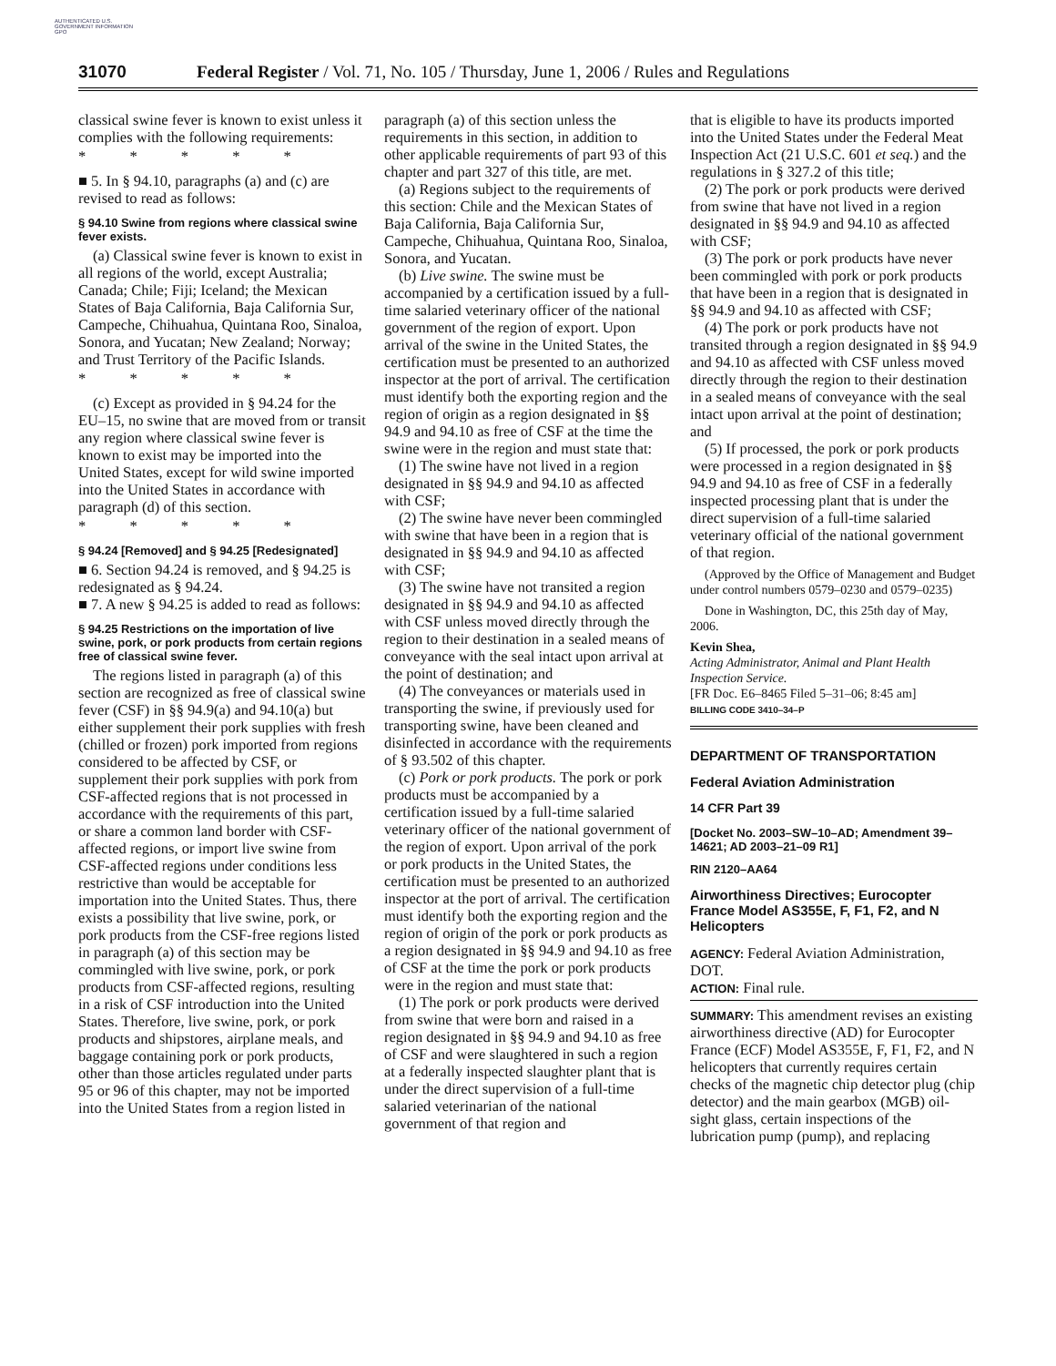AUTHENTICATED U.S. GOVERNMENT INFORMATION GPO
31070 Federal Register / Vol. 71, No. 105 / Thursday, June 1, 2006 / Rules and Regulations
classical swine fever is known to exist unless it complies with the following requirements:
* * * * *
■ 5. In § 94.10, paragraphs (a) and (c) are revised to read as follows:
§ 94.10 Swine from regions where classical swine fever exists.
(a) Classical swine fever is known to exist in all regions of the world, except Australia; Canada; Chile; Fiji; Iceland; the Mexican States of Baja California, Baja California Sur, Campeche, Chihuahua, Quintana Roo, Sinaloa, Sonora, and Yucatan; New Zealand; Norway; and Trust Territory of the Pacific Islands.
* * * * *
(c) Except as provided in § 94.24 for the EU–15, no swine that are moved from or transit any region where classical swine fever is known to exist may be imported into the United States, except for wild swine imported into the United States in accordance with paragraph (d) of this section.
* * * * *
§ 94.24 [Removed] and § 94.25 [Redesignated]
■ 6. Section 94.24 is removed, and § 94.25 is redesignated as § 94.24.
■ 7. A new § 94.25 is added to read as follows:
§ 94.25 Restrictions on the importation of live swine, pork, or pork products from certain regions free of classical swine fever.
The regions listed in paragraph (a) of this section are recognized as free of classical swine fever (CSF) in §§ 94.9(a) and 94.10(a) but either supplement their pork supplies with fresh (chilled or frozen) pork imported from regions considered to be affected by CSF, or supplement their pork supplies with pork from CSF-affected regions that is not processed in accordance with the requirements of this part, or share a common land border with CSF-affected regions, or import live swine from CSF-affected regions under conditions less restrictive than would be acceptable for importation into the United States. Thus, there exists a possibility that live swine, pork, or pork products from the CSF-free regions listed in paragraph (a) of this section may be commingled with live swine, pork, or pork products from CSF-affected regions, resulting in a risk of CSF introduction into the United States. Therefore, live swine, pork, or pork products and shipstores, airplane meals, and baggage containing pork or pork products, other than those articles regulated under parts 95 or 96 of this chapter, may not be imported into the United States from a region listed in
paragraph (a) of this section unless the requirements in this section, in addition to other applicable requirements of part 93 of this chapter and part 327 of this title, are met.
(a) Regions subject to the requirements of this section: Chile and the Mexican States of Baja California, Baja California Sur, Campeche, Chihuahua, Quintana Roo, Sinaloa, Sonora, and Yucatan.
(b) Live swine. The swine must be accompanied by a certification issued by a full-time salaried veterinary officer of the national government of the region of export. Upon arrival of the swine in the United States, the certification must be presented to an authorized inspector at the port of arrival. The certification must identify both the exporting region and the region of origin as a region designated in §§ 94.9 and 94.10 as free of CSF at the time the swine were in the region and must state that:
(1) The swine have not lived in a region designated in §§ 94.9 and 94.10 as affected with CSF;
(2) The swine have never been commingled with swine that have been in a region that is designated in §§ 94.9 and 94.10 as affected with CSF;
(3) The swine have not transited a region designated in §§ 94.9 and 94.10 as affected with CSF unless moved directly through the region to their destination in a sealed means of conveyance with the seal intact upon arrival at the point of destination; and
(4) The conveyances or materials used in transporting the swine, if previously used for transporting swine, have been cleaned and disinfected in accordance with the requirements of § 93.502 of this chapter.
(c) Pork or pork products. The pork or pork products must be accompanied by a certification issued by a full-time salaried veterinary officer of the national government of the region of export. Upon arrival of the pork or pork products in the United States, the certification must be presented to an authorized inspector at the port of arrival. The certification must identify both the exporting region and the region of origin of the pork or pork products as a region designated in §§ 94.9 and 94.10 as free of CSF at the time the pork or pork products were in the region and must state that:
(1) The pork or pork products were derived from swine that were born and raised in a region designated in §§ 94.9 and 94.10 as free of CSF and were slaughtered in such a region at a federally inspected slaughter plant that is under the direct supervision of a full-time salaried veterinarian of the national government of that region and
that is eligible to have its products imported into the United States under the Federal Meat Inspection Act (21 U.S.C. 601 et seq.) and the regulations in § 327.2 of this title;
(2) The pork or pork products were derived from swine that have not lived in a region designated in §§ 94.9 and 94.10 as affected with CSF;
(3) The pork or pork products have never been commingled with pork or pork products that have been in a region that is designated in §§ 94.9 and 94.10 as affected with CSF;
(4) The pork or pork products have not transited through a region designated in §§ 94.9 and 94.10 as affected with CSF unless moved directly through the region to their destination in a sealed means of conveyance with the seal intact upon arrival at the point of destination; and
(5) If processed, the pork or pork products were processed in a region designated in §§ 94.9 and 94.10 as free of CSF in a federally inspected processing plant that is under the direct supervision of a full-time salaried veterinary official of the national government of that region.
(Approved by the Office of Management and Budget under control numbers 0579–0230 and 0579–0235)
Done in Washington, DC, this 25th day of May, 2006.
Kevin Shea,
Acting Administrator, Animal and Plant Health Inspection Service.
[FR Doc. E6–8465 Filed 5–31–06; 8:45 am]
BILLING CODE 3410–34–P
DEPARTMENT OF TRANSPORTATION
Federal Aviation Administration
14 CFR Part 39
[Docket No. 2003–SW–10–AD; Amendment 39–14621; AD 2003–21–09 R1]
RIN 2120–AA64
Airworthiness Directives; Eurocopter France Model AS355E, F, F1, F2, and N Helicopters
AGENCY: Federal Aviation Administration, DOT.
ACTION: Final rule.
SUMMARY: This amendment revises an existing airworthiness directive (AD) for Eurocopter France (ECF) Model AS355E, F, F1, F2, and N helicopters that currently requires certain checks of the magnetic chip detector plug (chip detector) and the main gearbox (MGB) oil-sight glass, certain inspections of the lubrication pump (pump), and replacing